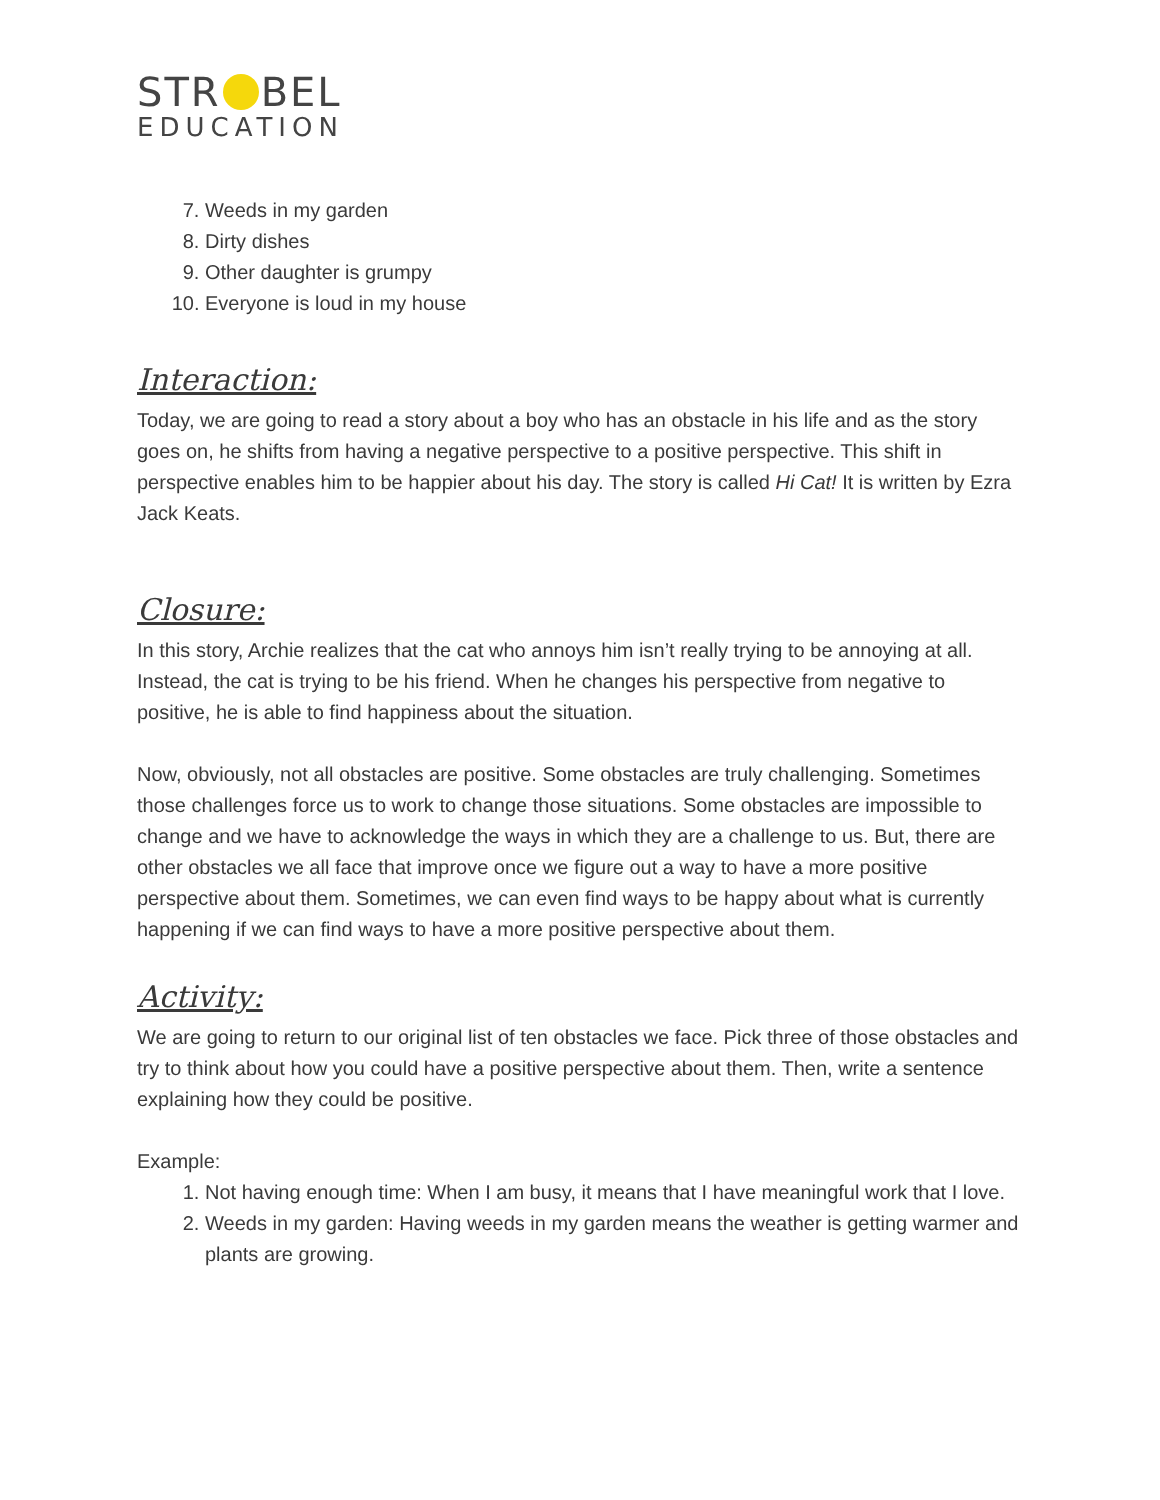STR BEL
EDUCATION
7. Weeds in my garden
8. Dirty dishes
9. Other daughter is grumpy
10. Everyone is loud in my house
Interaction:
Today, we are going to read a story about a boy who has an obstacle in his life and as the story goes on, he shifts from having a negative perspective to a positive perspective. This shift in perspective enables him to be happier about his day. The story is called Hi Cat! It is written by Ezra Jack Keats.
Closure:
In this story, Archie realizes that the cat who annoys him isn’t really trying to be annoying at all. Instead, the cat is trying to be his friend. When he changes his perspective from negative to positive, he is able to find happiness about the situation.
Now, obviously, not all obstacles are positive. Some obstacles are truly challenging. Sometimes those challenges force us to work to change those situations. Some obstacles are impossible to change and we have to acknowledge the ways in which they are a challenge to us. But, there are other obstacles we all face that improve once we figure out a way to have a more positive perspective about them. Sometimes, we can even find ways to be happy about what is currently happening if we can find ways to have a more positive perspective about them.
Activity:
We are going to return to our original list of ten obstacles we face. Pick three of those obstacles and try to think about how you could have a positive perspective about them. Then, write a sentence explaining how they could be positive.
Example:
1. Not having enough time: When I am busy, it means that I have meaningful work that I love.
2. Weeds in my garden: Having weeds in my garden means the weather is getting warmer and plants are growing.